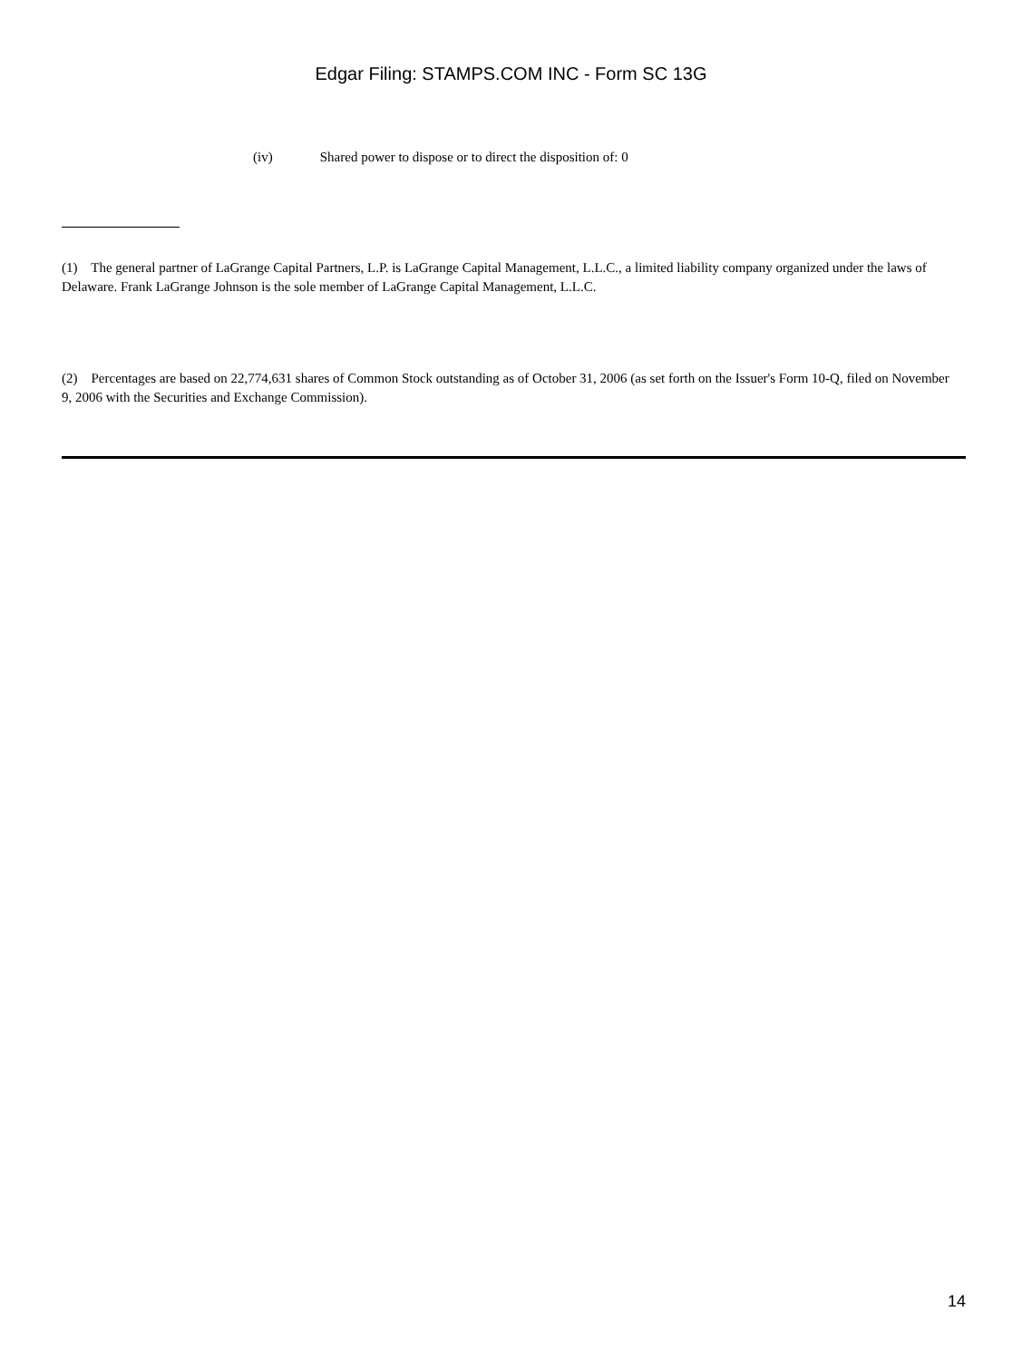Edgar Filing: STAMPS.COM INC - Form SC 13G
(iv) Shared power to dispose or to direct the disposition of: 0
(1) The general partner of LaGrange Capital Partners, L.P. is LaGrange Capital Management, L.L.C., a limited liability company organized under the laws of Delaware. Frank LaGrange Johnson is the sole member of LaGrange Capital Management, L.L.C.
(2) Percentages are based on 22,774,631 shares of Common Stock outstanding as of October 31, 2006 (as set forth on the Issuer's Form 10-Q, filed on November 9, 2006 with the Securities and Exchange Commission).
14